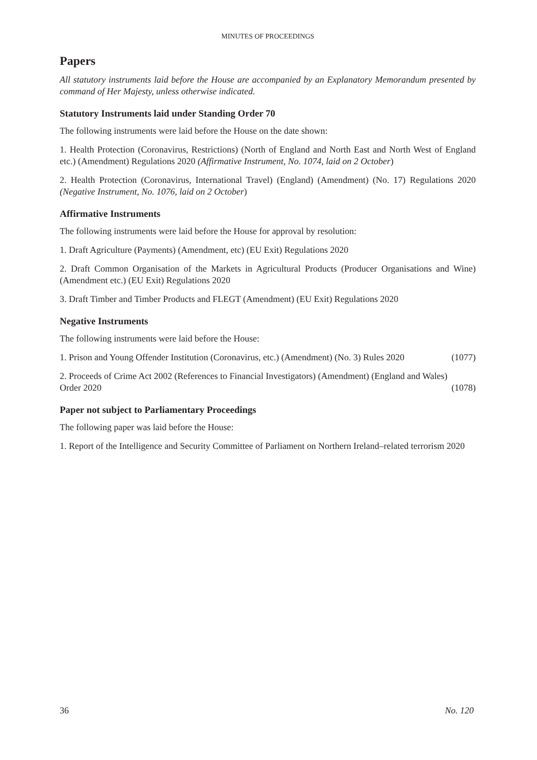MINUTES OF PROCEEDINGS
Papers
All statutory instruments laid before the House are accompanied by an Explanatory Memorandum presented by command of Her Majesty, unless otherwise indicated.
Statutory Instruments laid under Standing Order 70
The following instruments were laid before the House on the date shown:
1. Health Protection (Coronavirus, Restrictions) (North of England and North East and North West of England etc.) (Amendment) Regulations 2020 (Affirmative Instrument, No. 1074, laid on 2 October)
2. Health Protection (Coronavirus, International Travel) (England) (Amendment) (No. 17) Regulations 2020 (Negative Instrument, No. 1076, laid on 2 October)
Affirmative Instruments
The following instruments were laid before the House for approval by resolution:
1. Draft Agriculture (Payments) (Amendment, etc) (EU Exit) Regulations 2020
2. Draft Common Organisation of the Markets in Agricultural Products (Producer Organisations and Wine) (Amendment etc.) (EU Exit) Regulations 2020
3. Draft Timber and Timber Products and FLEGT (Amendment) (EU Exit) Regulations 2020
Negative Instruments
The following instruments were laid before the House:
1. Prison and Young Offender Institution (Coronavirus, etc.) (Amendment) (No. 3) Rules 2020 (1077)
2. Proceeds of Crime Act 2002 (References to Financial Investigators) (Amendment) (England and Wales)
Order 2020 (1078)
Paper not subject to Parliamentary Proceedings
The following paper was laid before the House:
1. Report of the Intelligence and Security Committee of Parliament on Northern Ireland–related terrorism 2020
36 No. 120